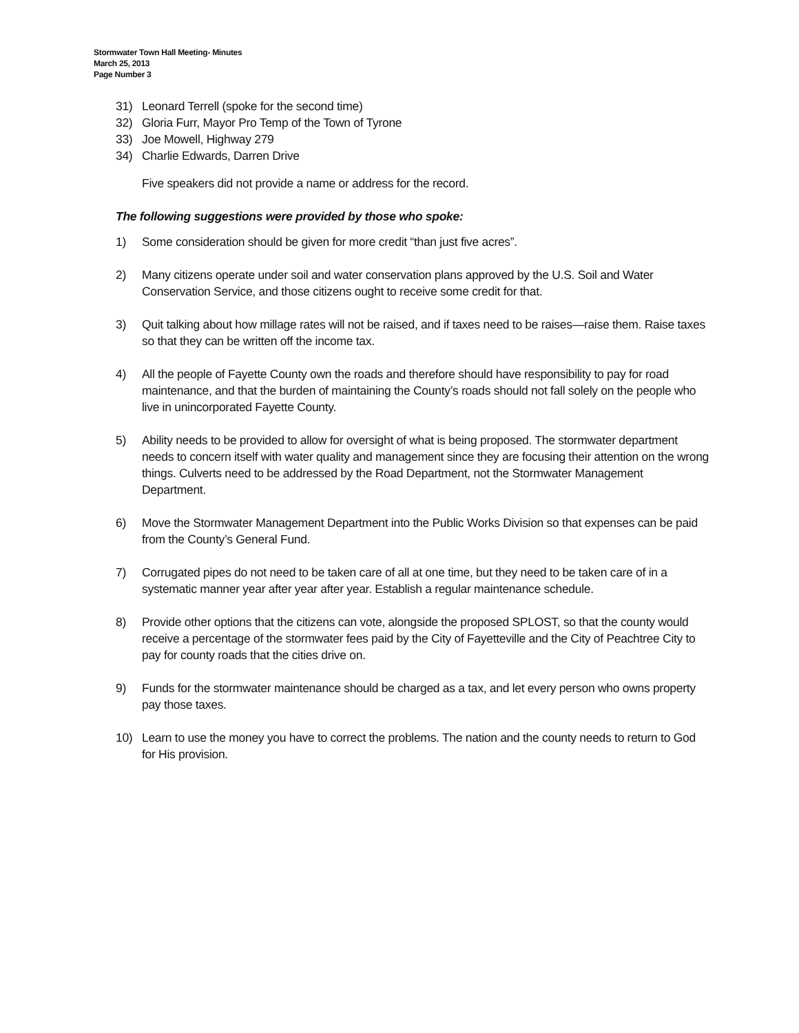Stormwater Town Hall Meeting- Minutes
March 25, 2013
Page Number 3
31) Leonard Terrell (spoke for the second time)
32) Gloria Furr, Mayor Pro Temp of the Town of Tyrone
33) Joe Mowell, Highway 279
34) Charlie Edwards, Darren Drive
Five speakers did not provide a name or address for the record.
The following suggestions were provided by those who spoke:
1) Some consideration should be given for more credit “than just five acres”.
2) Many citizens operate under soil and water conservation plans approved by the U.S. Soil and Water Conservation Service, and those citizens ought to receive some credit for that.
3) Quit talking about how millage rates will not be raised, and if taxes need to be raises—raise them. Raise taxes so that they can be written off the income tax.
4) All the people of Fayette County own the roads and therefore should have responsibility to pay for road maintenance, and that the burden of maintaining the County’s roads should not fall solely on the people who live in unincorporated Fayette County.
5) Ability needs to be provided to allow for oversight of what is being proposed. The stormwater department needs to concern itself with water quality and management since they are focusing their attention on the wrong things. Culverts need to be addressed by the Road Department, not the Stormwater Management Department.
6) Move the Stormwater Management Department into the Public Works Division so that expenses can be paid from the County’s General Fund.
7) Corrugated pipes do not need to be taken care of all at one time, but they need to be taken care of in a systematic manner year after year after year. Establish a regular maintenance schedule.
8) Provide other options that the citizens can vote, alongside the proposed SPLOST, so that the county would receive a percentage of the stormwater fees paid by the City of Fayetteville and the City of Peachtree City to pay for county roads that the cities drive on.
9) Funds for the stormwater maintenance should be charged as a tax, and let every person who owns property pay those taxes.
10) Learn to use the money you have to correct the problems. The nation and the county needs to return to God for His provision.